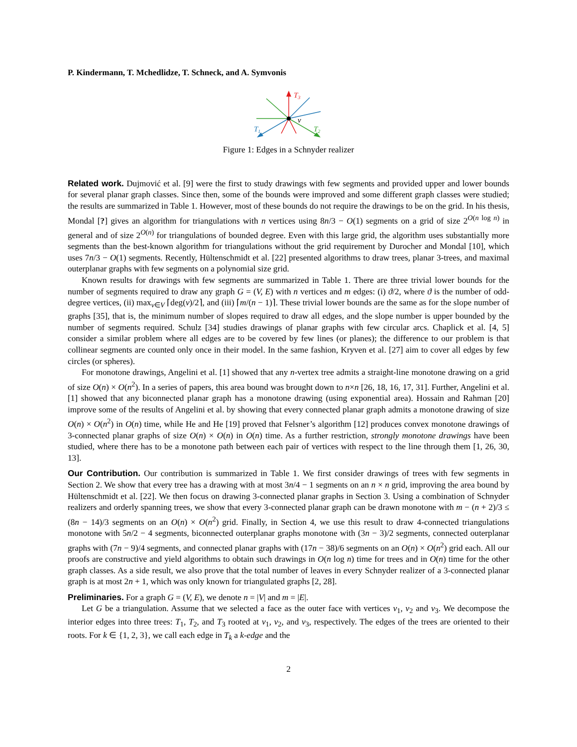P. Kindermann, T. Mchedlidze, T. Schneck, and A. Symvonis
T3
T1
T2
v
Figure 1: Edges in a Schnyder realizer
Related work. Dujmović et al. [9] were the first to study drawings with few segments and provided upper and lower bounds for several planar graph classes. Since then, some of the bounds were improved and some different graph classes were studied; the results are summarized in Table 1. However, most of these bounds do not require the drawings to be on the grid. In his thesis, Mondal [?] gives an algorithm for triangulations with n vertices using 8n/3 − O(1) segments on a grid of size 2<sup>O(n log n)</sup> in general and of size 2<sup>O(n)</sup> for triangulations of bounded degree. Even with this large grid, the algorithm uses substantially more segments than the best-known algorithm for triangulations without the grid requirement by Durocher and Mondal [10], which uses 7n/3 − O(1) segments. Recently, Hültenschmidt et al. [22] presented algorithms to draw trees, planar 3-trees, and maximal outerplanar graphs with few segments on a polynomial size grid.
Known results for drawings with few segments are summarized in Table 1. There are three trivial lower bounds for the number of segments required to draw any graph G = (V, E) with n vertices and m edges: (i) ϑ/2, where ϑ is the number of odd-degree vertices, (ii) max<sub>v∈V</sub> ⌈deg(v)/2⌉, and (iii) ⌈m/(n − 1)⌉. These trivial lower bounds are the same as for the slope number of graphs [35], that is, the minimum number of slopes required to draw all edges, and the slope number is upper bounded by the number of segments required. Schulz [34] studies drawings of planar graphs with few circular arcs. Chaplick et al. [4, 5] consider a similar problem where all edges are to be covered by few lines (or planes); the difference to our problem is that collinear segments are counted only once in their model. In the same fashion, Kryven et al. [27] aim to cover all edges by few circles (or spheres).
For monotone drawings, Angelini et al. [1] showed that any n-vertex tree admits a straight-line monotone drawing on a grid of size O(n) × O(n<sup>2</sup>). In a series of papers, this area bound was brought down to n×n [26, 18, 16, 17, 31]. Further, Angelini et al. [1] showed that any biconnected planar graph has a monotone drawing (using exponential area). Hossain and Rahman [20] improve some of the results of Angelini et al. by showing that every connected planar graph admits a monotone drawing of size O(n) × O(n<sup>2</sup>) in O(n) time, while He and He [19] proved that Felsner’s algorithm [12] produces convex monotone drawings of 3-connected planar graphs of size O(n) × O(n) in O(n) time. As a further restriction, strongly monotone drawings have been studied, where there has to be a monotone path between each pair of vertices with respect to the line through them [1, 26, 30, 13].
Our Contribution. Our contribution is summarized in Table 1. We first consider drawings of trees with few segments in Section 2. We show that every tree has a drawing with at most 3n/4 − 1 segments on an n × n grid, improving the area bound by Hültenschmidt et al. [22]. We then focus on drawing 3-connected planar graphs in Section 3. Using a combination of Schnyder realizers and orderly spanning trees, we show that every 3-connected planar graph can be drawn monotone with m − (n + 2)/3 ≤ (8n − 14)/3 segments on an O(n) × O(n<sup>2</sup>) grid. Finally, in Section 4, we use this result to draw 4-connected triangulations monotone with 5n/2 − 4 segments, biconnected outerplanar graphs monotone with (3n − 3)/2 segments, connected outerplanar graphs with (7n − 9)/4 segments, and connected planar graphs with (17n − 38)/6 segments on an O(n) × O(n<sup>2</sup>) grid each. All our proofs are constructive and yield algorithms to obtain such drawings in O(n log n) time for trees and in O(n) time for the other graph classes. As a side result, we also prove that the total number of leaves in every Schnyder realizer of a 3-connected planar graph is at most 2n + 1, which was only known for triangulated graphs [2, 28].
Preliminaries. For a graph G = (V, E), we denote n = |V| and m = |E|.
Let G be a triangulation. Assume that we selected a face as the outer face with vertices v<sub>1</sub>, v<sub>2</sub> and v<sub>3</sub>. We decompose the interior edges into three trees: T<sub>1</sub>, T<sub>2</sub>, and T<sub>3</sub> rooted at v<sub>1</sub>, v<sub>2</sub>, and v<sub>3</sub>, respectively. The edges of the trees are oriented to their roots. For k ∈ {1, 2, 3}, we call each edge in T<sub>k</sub> a k-edge and the
2